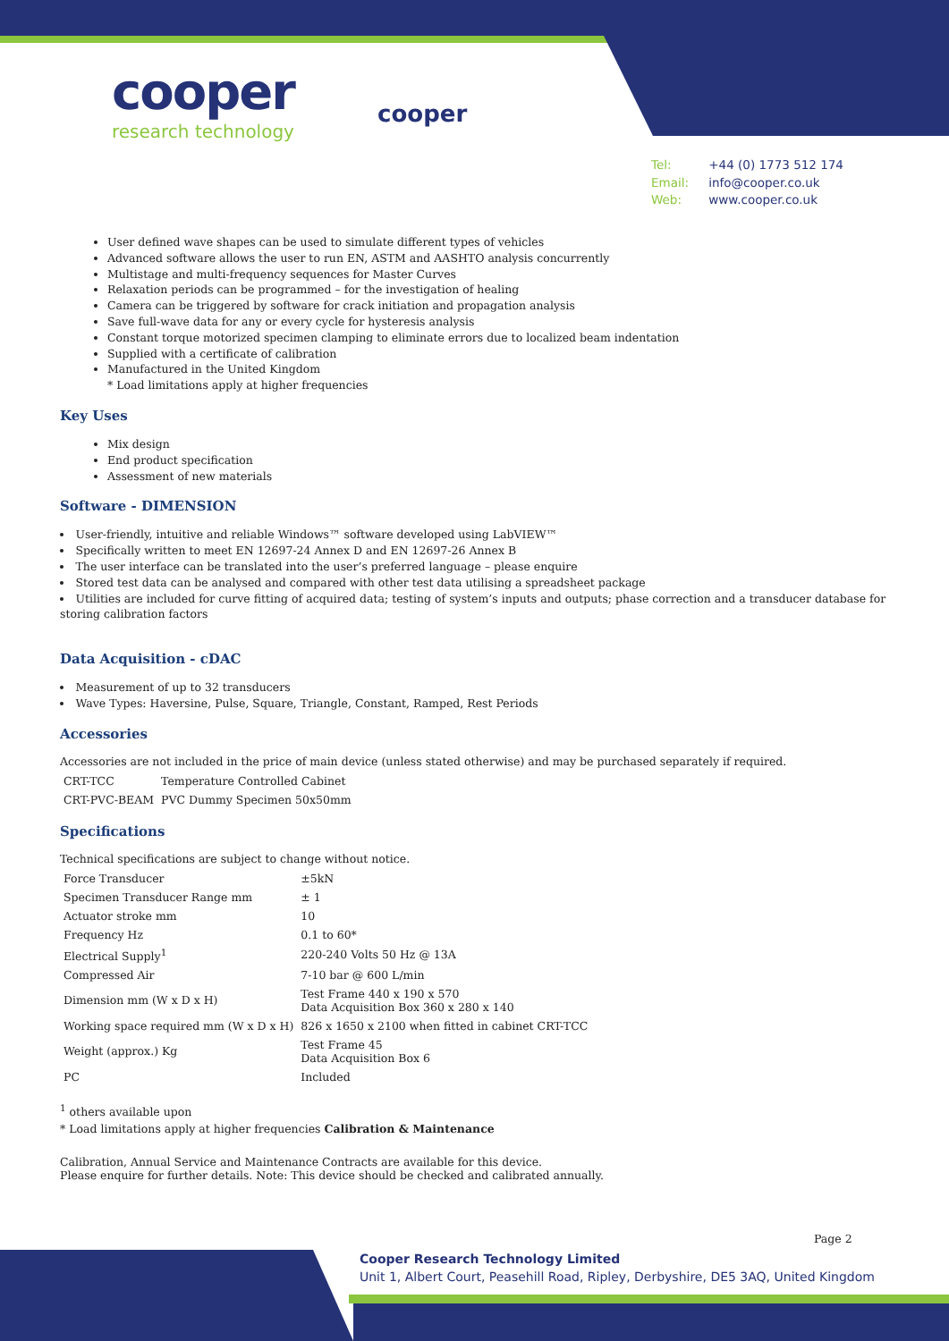cooper
research technology
cooper
Tel: +44 (0) 1773 512 174
Email: info@cooper.co.uk
Web: www.cooper.co.uk
User defined wave shapes can be used to simulate different types of vehicles
Advanced software allows the user to run EN, ASTM and AASHTO analysis concurrently
Multistage and multi-frequency sequences for Master Curves
Relaxation periods can be programmed – for the investigation of healing
Camera can be triggered by software for crack initiation and propagation analysis
Save full-wave data for any or every cycle for hysteresis analysis
Constant torque motorized specimen clamping to eliminate errors due to localized beam indentation
Supplied with a certificate of calibration
Manufactured in the United Kingdom
* Load limitations apply at higher frequencies
Key Uses
Mix design
End product specification
Assessment of new materials
Software - DIMENSION
User-friendly, intuitive and reliable Windows™ software developed using LabVIEW™
Specifically written to meet EN 12697-24 Annex D and EN 12697-26 Annex B
The user interface can be translated into the user’s preferred language – please enquire
Stored test data can be analysed and compared with other test data utilising a spreadsheet package
Utilities are included for curve fitting of acquired data; testing of system’s inputs and outputs; phase correction and a transducer database for storing calibration factors
Data Acquisition - cDAC
Measurement of up to 32 transducers
Wave Types: Haversine, Pulse, Square, Triangle, Constant, Ramped, Rest Periods
Accessories
Accessories are not included in the price of main device (unless stated otherwise) and may be purchased separately if required.
| CRT-TCC | Temperature Controlled Cabinet |
| CRT-PVC-BEAM | PVC Dummy Specimen 50x50mm |
Specifications
Technical specifications are subject to change without notice.
| Force Transducer | ±5kN |
| Specimen Transducer Range mm | ± 1 |
| Actuator stroke mm | 10 |
| Frequency Hz | 0.1 to 60* |
| Electrical Supply<sup>1</sup> | 220-240 Volts 50 Hz @ 13A |
| Compressed Air | 7-10 bar @ 600 L/min |
| Dimension mm (W x D x H) | Test Frame 440 x 190 x 570 Data Acquisition Box 360 x 280 x 140 |
| Working space required mm (W x D x H) | 826 x 1650 x 2100 when fitted in cabinet CRT-TCC |
| Weight (approx.) Kg | Test Frame 45 Data Acquisition Box 6 |
| PC | Included |
<sup>1</sup> others available upon
* Load limitations apply at higher frequencies Calibration & Maintenance
Calibration, Annual Service and Maintenance Contracts are available for this device.
Please enquire for further details. Note: This device should be checked and calibrated annually.
Page 2
Cooper Research Technology Limited
Unit 1, Albert Court, Peasehill Road, Ripley, Derbyshire, DE5 3AQ, United Kingdom